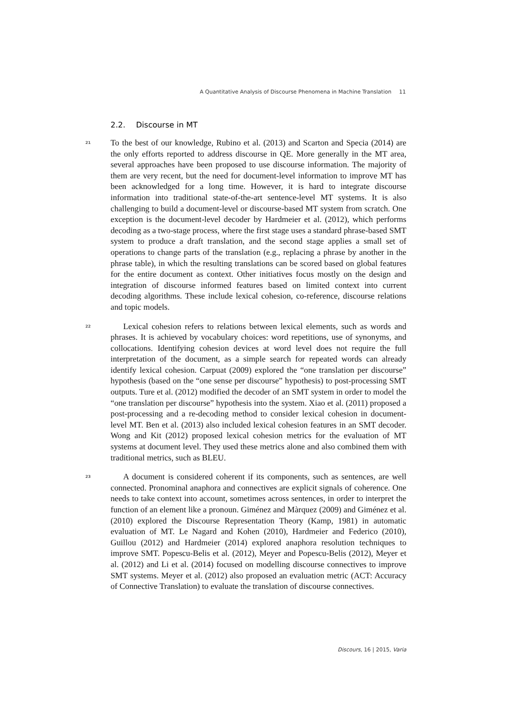A Quantitative Analysis of Discourse Phenomena in Machine Translation 11
2.2. Discourse in MT
21
To the best of our knowledge, Rubino et al. (2013) and Scarton and Specia (2014) are the only efforts reported to address discourse in QE. More generally in the MT area, several approaches have been proposed to use discourse information. The majority of them are very recent, but the need for document-level information to improve MT has been acknowledged for a long time. However, it is hard to integrate discourse information into traditional state-of-the-art sentence-level MT systems. It is also challenging to build a document-level or discourse-based MT system from scratch. One exception is the document-level decoder by Hardmeier et al. (2012), which performs decoding as a two-stage process, where the first stage uses a standard phrase-based SMT system to produce a draft translation, and the second stage applies a small set of operations to change parts of the translation (e.g., replacing a phrase by another in the phrase table), in which the resulting translations can be scored based on global features for the entire document as context. Other initiatives focus mostly on the design and integration of discourse informed features based on limited context into current decoding algorithms. These include lexical cohesion, co-reference, discourse relations and topic models.
22
Lexical cohesion refers to relations between lexical elements, such as words and phrases. It is achieved by vocabulary choices: word repetitions, use of synonyms, and collocations. Identifying cohesion devices at word level does not require the full interpretation of the document, as a simple search for repeated words can already identify lexical cohesion. Carpuat (2009) explored the “one translation per discourse” hypothesis (based on the “one sense per discourse” hypothesis) to post-processing SMT outputs. Ture et al. (2012) modified the decoder of an SMT system in order to model the “one translation per discourse” hypothesis into the system. Xiao et al. (2011) proposed a post-processing and a re-decoding method to consider lexical cohesion in document-level MT. Ben et al. (2013) also included lexical cohesion features in an SMT decoder. Wong and Kit (2012) proposed lexical cohesion metrics for the evaluation of MT systems at document level. They used these metrics alone and also combined them with traditional metrics, such as BLEU.
23
A document is considered coherent if its components, such as sentences, are well connected. Pronominal anaphora and connectives are explicit signals of coherence. One needs to take context into account, sometimes across sentences, in order to interpret the function of an element like a pronoun. Giménez and Màrquez (2009) and Giménez et al. (2010) explored the Discourse Representation Theory (Kamp, 1981) in automatic evaluation of MT. Le Nagard and Kohen (2010), Hardmeier and Federico (2010), Guillou (2012) and Hardmeier (2014) explored anaphora resolution techniques to improve SMT. Popescu-Belis et al. (2012), Meyer and Popescu-Belis (2012), Meyer et al. (2012) and Li et al. (2014) focused on modelling discourse connectives to improve SMT systems. Meyer et al. (2012) also proposed an evaluation metric (ACT: Accuracy of Connective Translation) to evaluate the translation of discourse connectives.
Discours, 16 | 2015, Varia